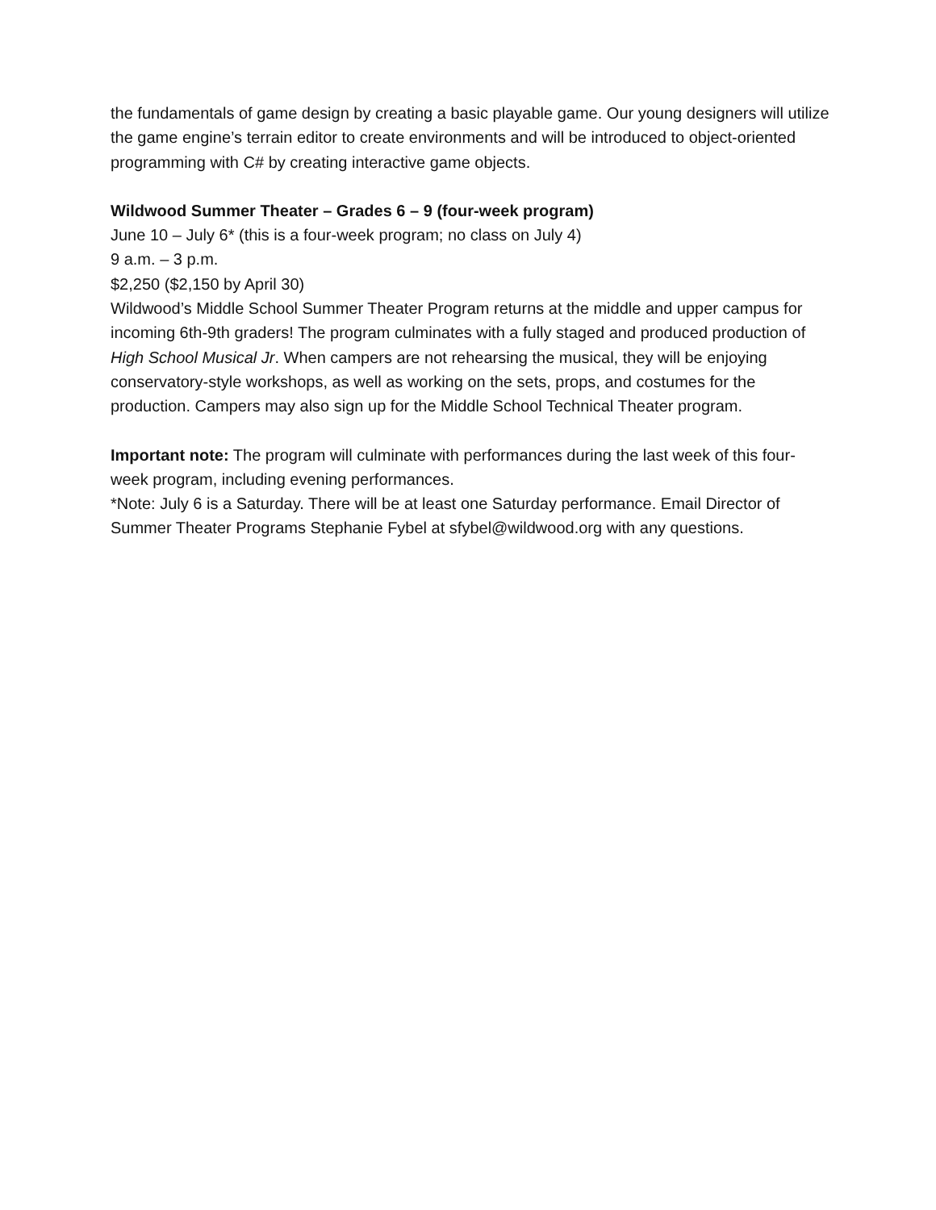the fundamentals of game design by creating a basic playable game. Our young designers will utilize the game engine’s terrain editor to create environments and will be introduced to object-oriented programming with C# by creating interactive game objects.
Wildwood Summer Theater – Grades 6 – 9 (four-week program)
June 10 – July 6* (this is a four-week program; no class on July 4)
9 a.m. – 3 p.m.
$2,250 ($2,150 by April 30)
Wildwood’s Middle School Summer Theater Program returns at the middle and upper campus for incoming 6th-9th graders! The program culminates with a fully staged and produced production of High School Musical Jr. When campers are not rehearsing the musical, they will be enjoying conservatory-style workshops, as well as working on the sets, props, and costumes for the production. Campers may also sign up for the Middle School Technical Theater program.
Important note: The program will culminate with performances during the last week of this four-week program, including evening performances.
*Note: July 6 is a Saturday. There will be at least one Saturday performance. Email Director of Summer Theater Programs Stephanie Fybel at sfybel@wildwood.org with any questions.